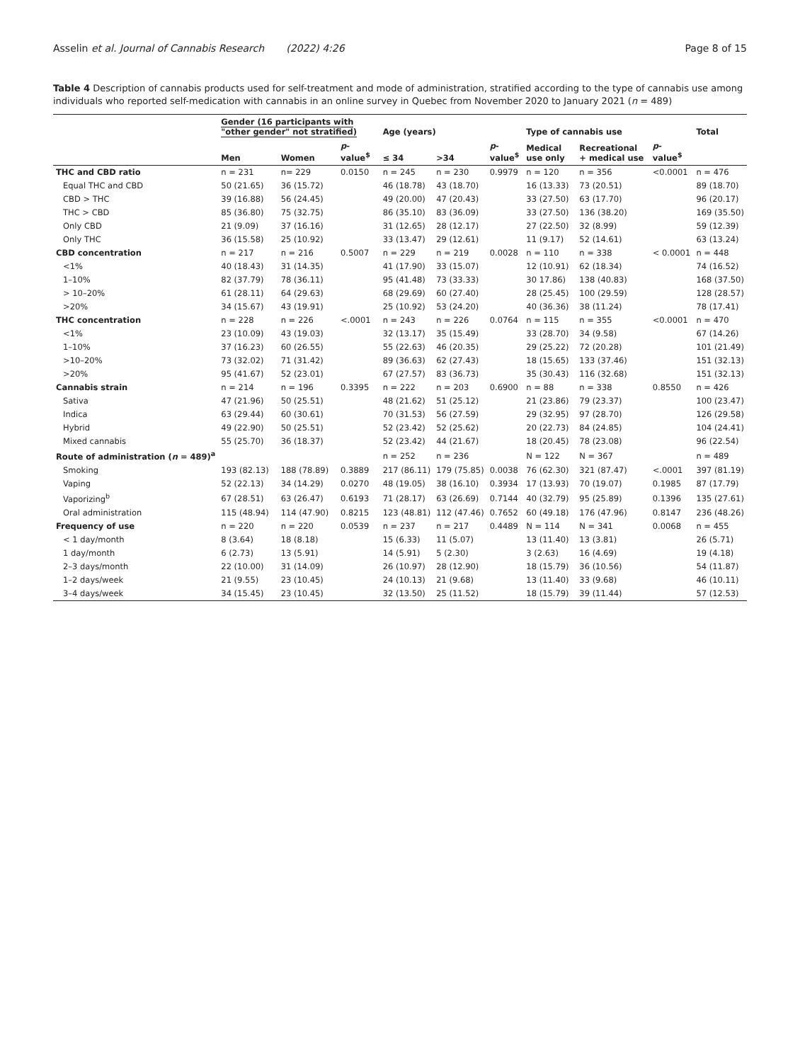Asselin et al. Journal of Cannabis Research (2022) 4:26
Page 8 of 15
Table 4 Description of cannabis products used for self-treatment and mode of administration, stratified according to the type of cannabis use among individuals who reported self-medication with cannabis in an online survey in Quebec from November 2020 to January 2021 (n = 489)
| | Gender (16 participants with "other gender" not stratified) | | | Age (years) | | | Type of cannabis use | | | Total |
| --- | --- | --- | --- | --- | --- | --- | --- | --- | --- | --- |
| | Men | Women | p -value<sup>$</sup> | ≤ 34 | >34 | p -value<sup>$</sup> | Medical use only | Recreational + medical use | p -value<sup>$</sup> | |
| THC and CBD ratio | n = 231 | n= 229 | 0.0150 | n = 245 | n = 230 | 0.9979 | n = 120 | n = 356 | <0.0001 | n = 476 |
| Equal THC and CBD | 50 (21.65) | 36 (15.72) | | 46 (18.78) | 43 (18.70) | | 16 (13.33) | 73 (20.51) | | 89 (18.70) |
| CBD > THC | 39 (16.88) | 56 (24.45) | | 49 (20.00) | 47 (20.43) | | 33 (27.50) | 63 (17.70) | | 96 (20.17) |
| THC > CBD | 85 (36.80) | 75 (32.75) | | 86 (35.10) | 83 (36.09) | | 33 (27.50) | 136 (38.20) | | 169 (35.50) |
| Only CBD | 21 (9.09) | 37 (16.16) | | 31 (12.65) | 28 (12.17) | | 27 (22.50) | 32 (8.99) | | 59 (12.39) |
| Only THC | 36 (15.58) | 25 (10.92) | | 33 (13.47) | 29 (12.61) | | 11 (9.17) | 52 (14.61) | | 63 (13.24) |
| CBD concentration | n = 217 | n = 216 | 0.5007 | n = 229 | n = 219 | 0.0028 | n = 110 | n = 338 | < 0.0001 | n = 448 |
| <1% | 40 (18.43) | 31 (14.35) | | 41 (17.90) | 33 (15.07) | | 12 (10.91) | 62 (18.34) | | 74 (16.52) |
| 1–10% | 82 (37.79) | 78 (36.11) | | 95 (41.48) | 73 (33.33) | | 30 17.86) | 138 (40.83) | | 168 (37.50) |
| > 10–20% | 61 (28.11) | 64 (29.63) | | 68 (29.69) | 60 (27.40) | | 28 (25.45) | 100 (29.59) | | 128 (28.57) |
| >20% | 34 (15.67) | 43 (19.91) | | 25 (10.92) | 53 (24.20) | | 40 (36.36) | 38 (11.24) | | 78 (17.41) |
| THC concentration | n = 228 | n = 226 | <.0001 | n = 243 | n = 226 | 0.0764 | n = 115 | n = 355 | <0.0001 | n = 470 |
| <1% | 23 (10.09) | 43 (19.03) | | 32 (13.17) | 35 (15.49) | | 33 (28.70) | 34 (9.58) | | 67 (14.26) |
| 1–10% | 37 (16.23) | 60 (26.55) | | 55 (22.63) | 46 (20.35) | | 29 (25.22) | 72 (20.28) | | 101 (21.49) |
| >10–20% | 73 (32.02) | 71 (31.42) | | 89 (36.63) | 62 (27.43) | | 18 (15.65) | 133 (37.46) | | 151 (32.13) |
| >20% | 95 (41.67) | 52 (23.01) | | 67 (27.57) | 83 (36.73) | | 35 (30.43) | 116 (32.68) | | 151 (32.13) |
| Cannabis strain | n = 214 | n = 196 | 0.3395 | n = 222 | n = 203 | 0.6900 | n = 88 | n = 338 | 0.8550 | n = 426 |
| Sativa | 47 (21.96) | 50 (25.51) | | 48 (21.62) | 51 (25.12) | | 21 (23.86) | 79 (23.37) | | 100 (23.47) |
| Indica | 63 (29.44) | 60 (30.61) | | 70 (31.53) | 56 (27.59) | | 29 (32.95) | 97 (28.70) | | 126 (29.58) |
| Hybrid | 49 (22.90) | 50 (25.51) | | 52 (23.42) | 52 (25.62) | | 20 (22.73) | 84 (24.85) | | 104 (24.41) |
| Mixed cannabis | 55 (25.70) | 36 (18.37) | | 52 (23.42) | 44 (21.67) | | 18 (20.45) | 78 (23.08) | | 96 (22.54) |
| Route of administration ( n = 489)<sup>a</sup> | | | | n = 252 | n = 236 | | N = 122 | N = 367 | | n = 489 |
| Smoking | 193 (82.13) | 188 (78.89) | 0.3889 | 217 (86.11) | 179 (75.85) | 0.0038 | 76 (62.30) | 321 (87.47) | <.0001 | 397 (81.19) |
| Vaping | 52 (22.13) | 34 (14.29) | 0.0270 | 48 (19.05) | 38 (16.10) | 0.3934 | 17 (13.93) | 70 (19.07) | 0.1985 | 87 (17.79) |
| Vaporizing<sup>b</sup> | 67 (28.51) | 63 (26.47) | 0.6193 | 71 (28.17) | 63 (26.69) | 0.7144 | 40 (32.79) | 95 (25.89) | 0.1396 | 135 (27.61) |
| Oral administration | 115 (48.94) | 114 (47.90) | 0.8215 | 123 (48.81) | 112 (47.46) | 0.7652 | 60 (49.18) | 176 (47.96) | 0.8147 | 236 (48.26) |
| Frequency of use | n = 220 | n = 220 | 0.0539 | n = 237 | n = 217 | 0.4489 | N = 114 | N = 341 | 0.0068 | n = 455 |
| < 1 day/month | 8 (3.64) | 18 (8.18) | | 15 (6.33) | 11 (5.07) | | 13 (11.40) | 13 (3.81) | | 26 (5.71) |
| 1 day/month | 6 (2.73) | 13 (5.91) | | 14 (5.91) | 5 (2.30) | | 3 (2.63) | 16 (4.69) | | 19 (4.18) |
| 2–3 days/month | 22 (10.00) | 31 (14.09) | | 26 (10.97) | 28 (12.90) | | 18 (15.79) | 36 (10.56) | | 54 (11.87) |
| 1–2 days/week | 21 (9.55) | 23 (10.45) | | 24 (10.13) | 21 (9.68) | | 13 (11.40) | 33 (9.68) | | 46 (10.11) |
| 3–4 days/week | 34 (15.45) | 23 (10.45) | | 32 (13.50) | 25 (11.52) | | 18 (15.79) | 39 (11.44) | | 57 (12.53) |